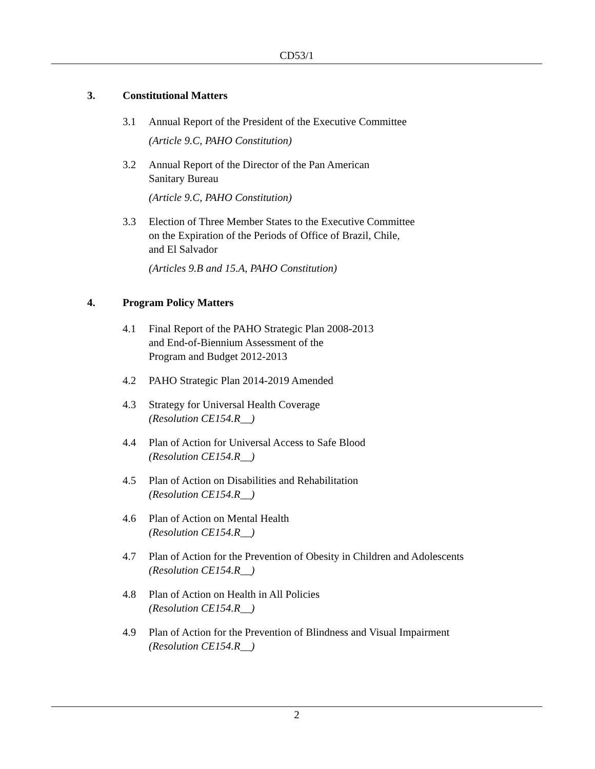CD53/1
3. Constitutional Matters
3.1 Annual Report of the President of the Executive Committee
(Article 9.C, PAHO Constitution)
3.2 Annual Report of the Director of the Pan American
Sanitary Bureau
(Article 9.C, PAHO Constitution)
3.3 Election of Three Member States to the Executive Committee
on the Expiration of the Periods of Office of Brazil, Chile,
and El Salvador
(Articles 9.B and 15.A, PAHO Constitution)
4. Program Policy Matters
4.1 Final Report of the PAHO Strategic Plan 2008-2013
and End-of-Biennium Assessment of the
Program and Budget 2012-2013
4.2 PAHO Strategic Plan 2014-2019 Amended
4.3 Strategy for Universal Health Coverage
(Resolution CE154.R__)
4.4 Plan of Action for Universal Access to Safe Blood
(Resolution CE154.R__)
4.5 Plan of Action on Disabilities and Rehabilitation
(Resolution CE154.R__)
4.6 Plan of Action on Mental Health
(Resolution CE154.R__)
4.7 Plan of Action for the Prevention of Obesity in Children and Adolescents
(Resolution CE154.R__)
4.8 Plan of Action on Health in All Policies
(Resolution CE154.R__)
4.9 Plan of Action for the Prevention of Blindness and Visual Impairment
(Resolution CE154.R__)
2